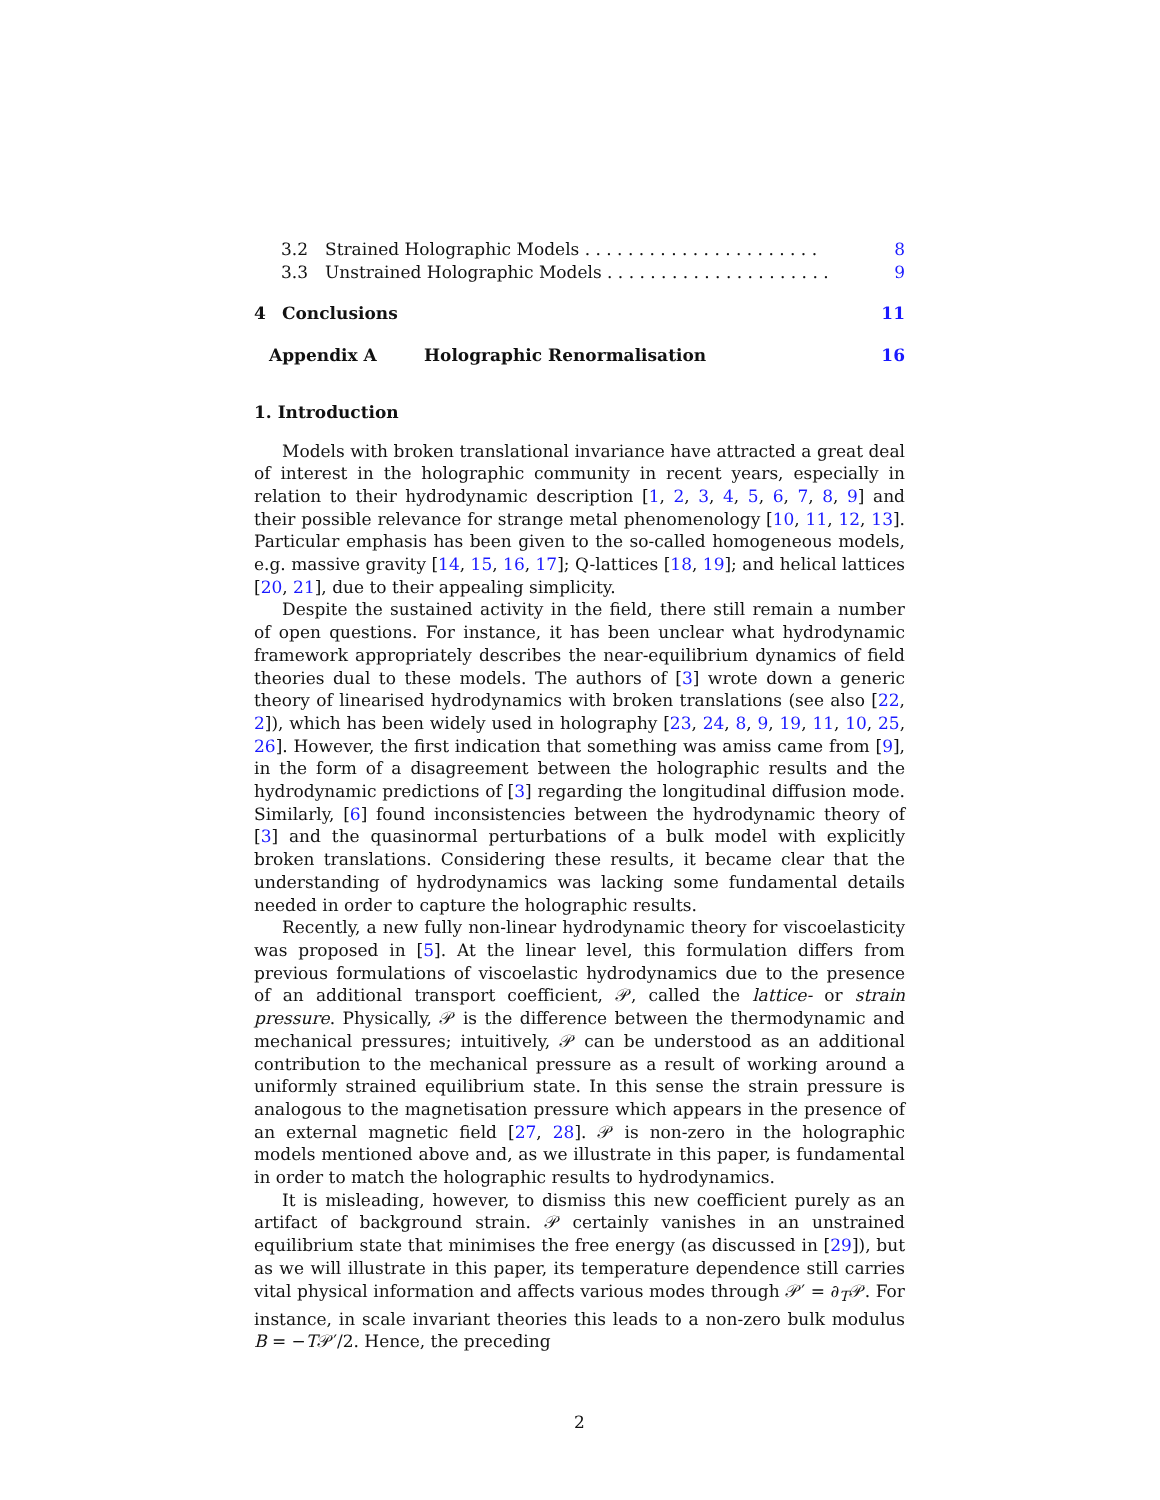3.2 Strained Holographic Models . . . . . . . . . . . . . . . . . . . . . . 8
3.3 Unstrained Holographic Models . . . . . . . . . . . . . . . . . . . . . 9
4 Conclusions 11
Appendix A Holographic Renormalisation 16
1. Introduction
Models with broken translational invariance have attracted a great deal of interest in the holographic community in recent years, especially in relation to their hydrodynamic description [1, 2, 3, 4, 5, 6, 7, 8, 9] and their possible relevance for strange metal phenomenology [10, 11, 12, 13]. Particular emphasis has been given to the so-called homogeneous models, e.g. massive gravity [14, 15, 16, 17]; Q-lattices [18, 19]; and helical lattices [20, 21], due to their appealing simplicity.
Despite the sustained activity in the field, there still remain a number of open questions. For instance, it has been unclear what hydrodynamic framework appropriately describes the near-equilibrium dynamics of field theories dual to these models. The authors of [3] wrote down a generic theory of linearised hydrodynamics with broken translations (see also [22, 2]), which has been widely used in holography [23, 24, 8, 9, 19, 11, 10, 25, 26]. However, the first indication that something was amiss came from [9], in the form of a disagreement between the holographic results and the hydrodynamic predictions of [3] regarding the longitudinal diffusion mode. Similarly, [6] found inconsistencies between the hydrodynamic theory of [3] and the quasinormal perturbations of a bulk model with explicitly broken translations. Considering these results, it became clear that the understanding of hydrodynamics was lacking some fundamental details needed in order to capture the holographic results.
Recently, a new fully non-linear hydrodynamic theory for viscoelasticity was proposed in [5]. At the linear level, this formulation differs from previous formulations of viscoelastic hydrodynamics due to the presence of an additional transport coefficient, 𝒫, called the lattice- or strain pressure. Physically, 𝒫 is the difference between the thermodynamic and mechanical pressures; intuitively, 𝒫 can be understood as an additional contribution to the mechanical pressure as a result of working around a uniformly strained equilibrium state. In this sense the strain pressure is analogous to the magnetisation pressure which appears in the presence of an external magnetic field [27, 28]. 𝒫 is non-zero in the holographic models mentioned above and, as we illustrate in this paper, is fundamental in order to match the holographic results to hydrodynamics.
It is misleading, however, to dismiss this new coefficient purely as an artifact of background strain. 𝒫 certainly vanishes in an unstrained equilibrium state that minimises the free energy (as discussed in [29]), but as we will illustrate in this paper, its temperature dependence still carries vital physical information and affects various modes through 𝒫′ = ∂<sub>T</sub>𝒫. For instance, in scale invariant theories this leads to a non-zero bulk modulus B = −T𝒫′/2. Hence, the preceding
2